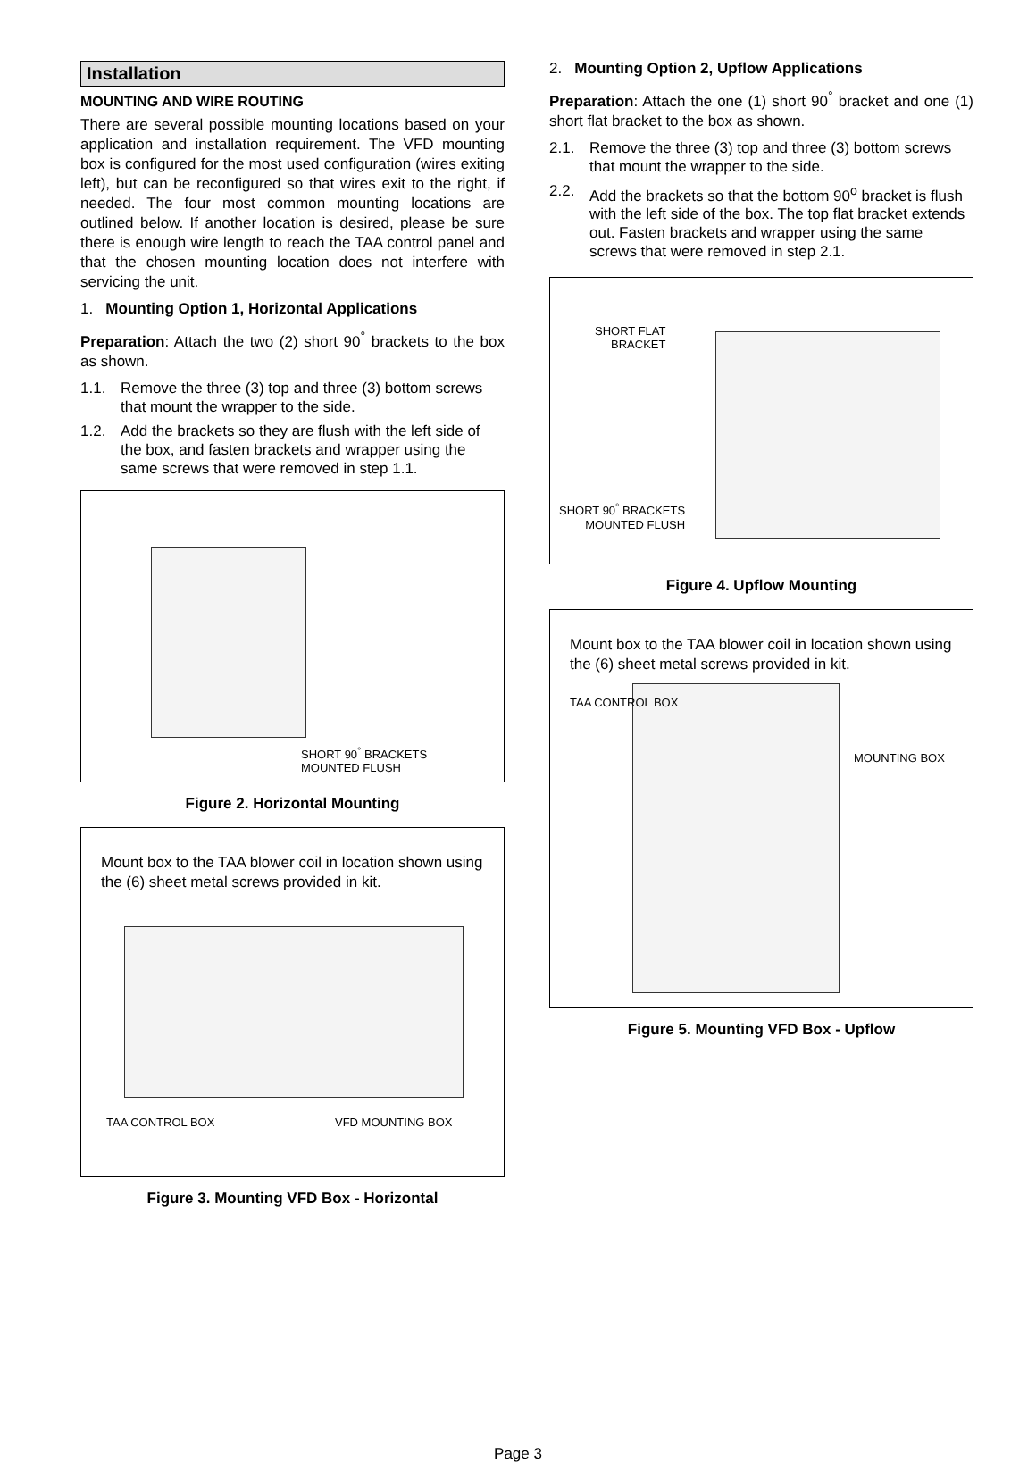Installation
MOUNTING AND WIRE ROUTING
There are several possible mounting locations based on your application and installation requirement. The VFD mounting box is configured for the most used configuration (wires exiting left), but can be reconfigured so that wires exit to the right, if needed. The four most common mounting locations are outlined below. If another location is desired, please be sure there is enough wire length to reach the TAA control panel and that the chosen mounting location does not interfere with servicing the unit.
1. Mounting Option 1, Horizontal Applications
Preparation: Attach the two (2) short 90<sup>°</sup> brackets to the box as shown.
1.1. Remove the three (3) top and three (3) bottom screws that mount the wrapper to the side.
1.2. Add the brackets so they are flush with the left side of the box, and fasten brackets and wrapper using the same screws that were removed in step 1.1.
SHORT 90<sup>°</sup> BRACKETS
MOUNTED FLUSH
Figure 2. Horizontal Mounting
Mount box to the TAA blower coil in location shown using the (6) sheet metal screws provided in kit.
TAA CONTROL BOX VFD MOUNTING BOX
Figure 3. Mounting VFD Box - Horizontal
2. Mounting Option 2, Upflow Applications
Preparation: Attach the one (1) short 90<sup>°</sup> bracket and one (1) short flat bracket to the box as shown.
2.1. Remove the three (3) top and three (3) bottom screws that mount the wrapper to the side.
2.2. Add the brackets so that the bottom 90<sup>o</sup> bracket is flush with the left side of the box. The top flat bracket extends out. Fasten brackets and wrapper using the same screws that were removed in step 2.1.
SHORT FLAT
BRACKET
SHORT 90<sup>°</sup> BRACKETS
MOUNTED FLUSH
Figure 4. Upflow Mounting
Mount box to the TAA blower coil in location shown using the (6) sheet metal screws provided in kit.
TAA CONTROL BOX
MOUNTING BOX
Figure 5. Mounting VFD Box - Upflow
Page 3